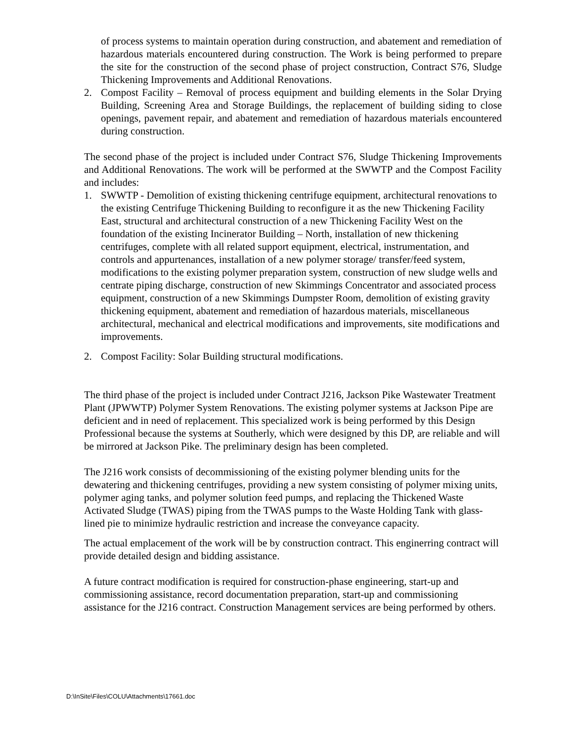of process systems to maintain operation during construction, and abatement and remediation of hazardous materials encountered during construction. The Work is being performed to prepare the site for the construction of the second phase of project construction, Contract S76, Sludge Thickening Improvements and Additional Renovations.
2. Compost Facility – Removal of process equipment and building elements in the Solar Drying Building, Screening Area and Storage Buildings, the replacement of building siding to close openings, pavement repair, and abatement and remediation of hazardous materials encountered during construction.
The second phase of the project is included under Contract S76, Sludge Thickening Improvements and Additional Renovations. The work will be performed at the SWWTP and the Compost Facility and includes:
1. SWWTP - Demolition of existing thickening centrifuge equipment, architectural renovations to the existing Centrifuge Thickening Building to reconfigure it as the new Thickening Facility East, structural and architectural construction of a new Thickening Facility West on the foundation of the existing Incinerator Building – North, installation of new thickening centrifuges, complete with all related support equipment, electrical, instrumentation, and controls and appurtenances, installation of a new polymer storage/ transfer/feed system, modifications to the existing polymer preparation system, construction of new sludge wells and centrate piping discharge, construction of new Skimmings Concentrator and associated process equipment, construction of a new Skimmings Dumpster Room, demolition of existing gravity thickening equipment, abatement and remediation of hazardous materials, miscellaneous architectural, mechanical and electrical modifications and improvements, site modifications and improvements.
2. Compost Facility: Solar Building structural modifications.
The third phase of the project is included under Contract J216, Jackson Pike Wastewater Treatment Plant (JPWWTP) Polymer System Renovations. The existing polymer systems at Jackson Pipe are deficient and in need of replacement. This specialized work is being performed by this Design Professional because the systems at Southerly, which were designed by this DP, are reliable and will be mirrored at Jackson Pike. The preliminary design has been completed.
The J216 work consists of decommissioning of the existing polymer blending units for the dewatering and thickening centrifuges, providing a new system consisting of polymer mixing units, polymer aging tanks, and polymer solution feed pumps, and replacing the Thickened Waste Activated Sludge (TWAS) piping from the TWAS pumps to the Waste Holding Tank with glass-lined pie to minimize hydraulic restriction and increase the conveyance capacity.
The actual emplacement of the work will be by construction contract. This enginerring contract will provide detailed design and bidding assistance.
A future contract modification is required for construction-phase engineering, start-up and commissioning assistance, record documentation preparation, start-up and commissioning assistance for the J216 contract. Construction Management services are being performed by others.
D:\InSite\Files\COLU\Attachments\17661.doc